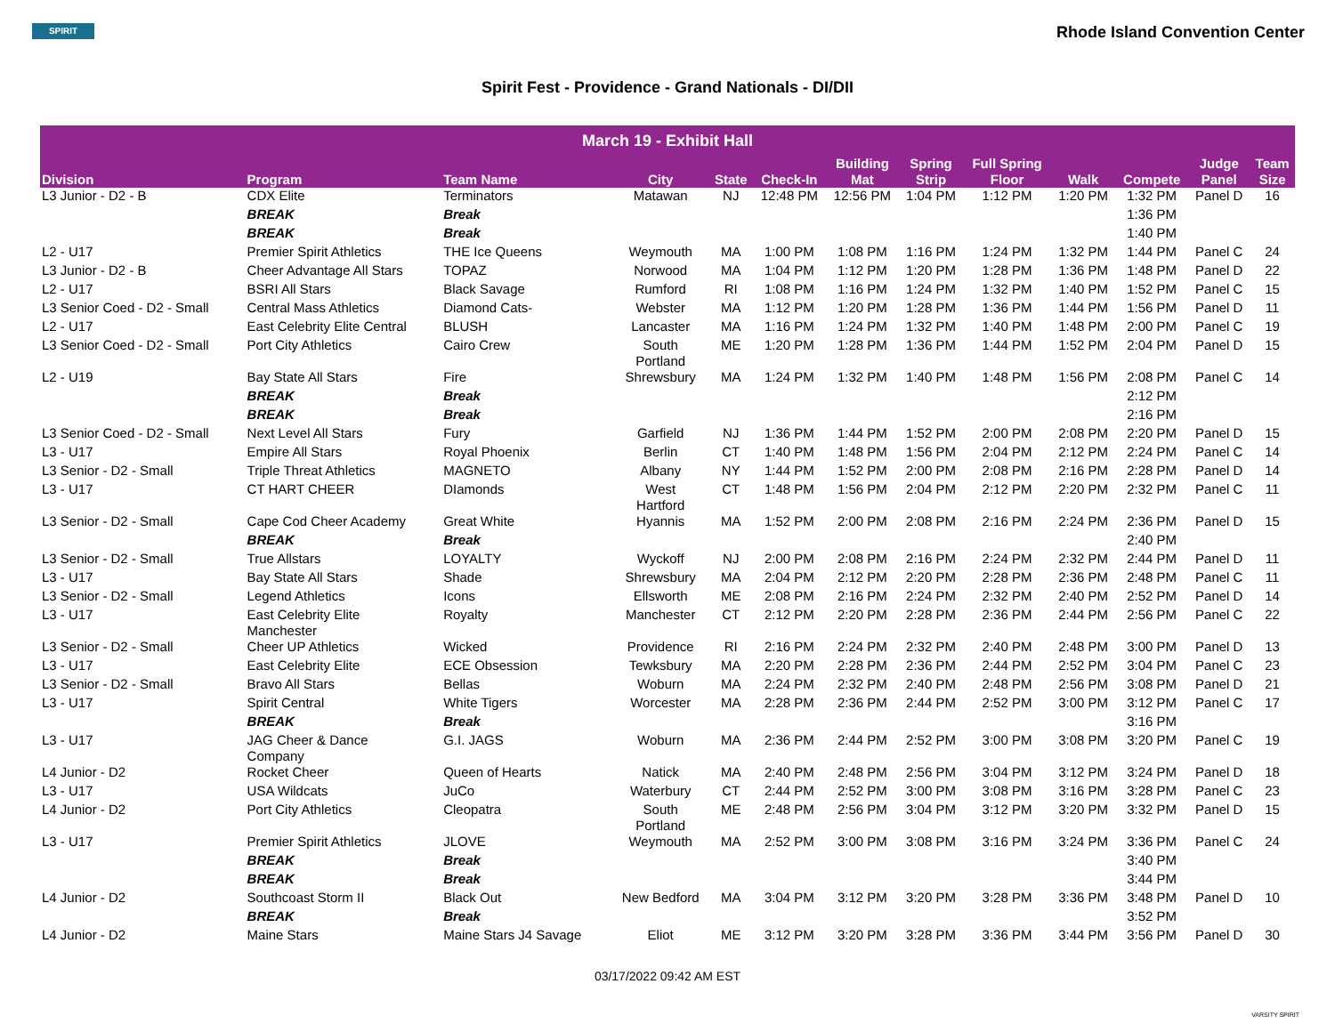SPIRIT
Rhode Island Convention Center
Spirit Fest - Providence - Grand Nationals - DI/DII
| March 19 - Exhibit Hall | | | | | | | | | | | | |
| --- | --- | --- | --- | --- | --- | --- | --- | --- | --- | --- | --- | --- |
| Division | Program | Team Name | City | State | Check-In | Building Mat | Spring Strip | Full Spring Floor | Walk | Compete | Judge Panel | Team Size |
| L3 Junior - D2 - B | CDX Elite | Terminators | Matawan | NJ | 12:48 PM | 12:56 PM | 1:04 PM | 1:12 PM | 1:20 PM | 1:32 PM | Panel D | 16 |
| | BREAK | Break | | | | | | | | 1:36 PM | | |
| | BREAK | Break | | | | | | | | 1:40 PM | | |
| L2 - U17 | Premier Spirit Athletics | THE Ice Queens | Weymouth | MA | 1:00 PM | 1:08 PM | 1:16 PM | 1:24 PM | 1:32 PM | 1:44 PM | Panel C | 24 |
| L3 Junior - D2 - B | Cheer Advantage All Stars | TOPAZ | Norwood | MA | 1:04 PM | 1:12 PM | 1:20 PM | 1:28 PM | 1:36 PM | 1:48 PM | Panel D | 22 |
| L2 - U17 | BSRI All Stars | Black Savage | Rumford | RI | 1:08 PM | 1:16 PM | 1:24 PM | 1:32 PM | 1:40 PM | 1:52 PM | Panel C | 15 |
| L3 Senior Coed - D2 - Small | Central Mass Athletics | Diamond Cats- | Webster | MA | 1:12 PM | 1:20 PM | 1:28 PM | 1:36 PM | 1:44 PM | 1:56 PM | Panel D | 11 |
| L2 - U17 | East Celebrity Elite Central | BLUSH | Lancaster | MA | 1:16 PM | 1:24 PM | 1:32 PM | 1:40 PM | 1:48 PM | 2:00 PM | Panel C | 19 |
| L3 Senior Coed - D2 - Small | Port City Athletics | Cairo Crew | South Portland | ME | 1:20 PM | 1:28 PM | 1:36 PM | 1:44 PM | 1:52 PM | 2:04 PM | Panel D | 15 |
| L2 - U19 | Bay State All Stars | Fire | Shrewsbury | MA | 1:24 PM | 1:32 PM | 1:40 PM | 1:48 PM | 1:56 PM | 2:08 PM | Panel C | 14 |
| | BREAK | Break | | | | | | | | 2:12 PM | | |
| | BREAK | Break | | | | | | | | 2:16 PM | | |
| L3 Senior Coed - D2 - Small | Next Level All Stars | Fury | Garfield | NJ | 1:36 PM | 1:44 PM | 1:52 PM | 2:00 PM | 2:08 PM | 2:20 PM | Panel D | 15 |
| L3 - U17 | Empire All Stars | Royal Phoenix | Berlin | CT | 1:40 PM | 1:48 PM | 1:56 PM | 2:04 PM | 2:12 PM | 2:24 PM | Panel C | 14 |
| L3 Senior - D2 - Small | Triple Threat Athletics | MAGNETO | Albany | NY | 1:44 PM | 1:52 PM | 2:00 PM | 2:08 PM | 2:16 PM | 2:28 PM | Panel D | 14 |
| L3 - U17 | CT HART CHEER | DIamonds | West Hartford | CT | 1:48 PM | 1:56 PM | 2:04 PM | 2:12 PM | 2:20 PM | 2:32 PM | Panel C | 11 |
| L3 Senior - D2 - Small | Cape Cod Cheer Academy | Great White | Hyannis | MA | 1:52 PM | 2:00 PM | 2:08 PM | 2:16 PM | 2:24 PM | 2:36 PM | Panel D | 15 |
| | BREAK | Break | | | | | | | | 2:40 PM | | |
| L3 Senior - D2 - Small | True Allstars | LOYALTY | Wyckoff | NJ | 2:00 PM | 2:08 PM | 2:16 PM | 2:24 PM | 2:32 PM | 2:44 PM | Panel D | 11 |
| L3 - U17 | Bay State All Stars | Shade | Shrewsbury | MA | 2:04 PM | 2:12 PM | 2:20 PM | 2:28 PM | 2:36 PM | 2:48 PM | Panel C | 11 |
| L3 Senior - D2 - Small | Legend Athletics | Icons | Ellsworth | ME | 2:08 PM | 2:16 PM | 2:24 PM | 2:32 PM | 2:40 PM | 2:52 PM | Panel D | 14 |
| L3 - U17 | East Celebrity Elite Manchester | Royalty | Manchester | CT | 2:12 PM | 2:20 PM | 2:28 PM | 2:36 PM | 2:44 PM | 2:56 PM | Panel C | 22 |
| L3 Senior - D2 - Small | Cheer UP Athletics | Wicked | Providence | RI | 2:16 PM | 2:24 PM | 2:32 PM | 2:40 PM | 2:48 PM | 3:00 PM | Panel D | 13 |
| L3 - U17 | East Celebrity Elite | ECE Obsession | Tewksbury | MA | 2:20 PM | 2:28 PM | 2:36 PM | 2:44 PM | 2:52 PM | 3:04 PM | Panel C | 23 |
| L3 Senior - D2 - Small | Bravo All Stars | Bellas | Woburn | MA | 2:24 PM | 2:32 PM | 2:40 PM | 2:48 PM | 2:56 PM | 3:08 PM | Panel D | 21 |
| L3 - U17 | Spirit Central | White Tigers | Worcester | MA | 2:28 PM | 2:36 PM | 2:44 PM | 2:52 PM | 3:00 PM | 3:12 PM | Panel C | 17 |
| | BREAK | Break | | | | | | | | 3:16 PM | | |
| L3 - U17 | JAG Cheer & Dance Company | G.I. JAGS | Woburn | MA | 2:36 PM | 2:44 PM | 2:52 PM | 3:00 PM | 3:08 PM | 3:20 PM | Panel C | 19 |
| L4 Junior - D2 | Rocket Cheer | Queen of Hearts | Natick | MA | 2:40 PM | 2:48 PM | 2:56 PM | 3:04 PM | 3:12 PM | 3:24 PM | Panel D | 18 |
| L3 - U17 | USA Wildcats | JuCo | Waterbury | CT | 2:44 PM | 2:52 PM | 3:00 PM | 3:08 PM | 3:16 PM | 3:28 PM | Panel C | 23 |
| L4 Junior - D2 | Port City Athletics | Cleopatra | South Portland | ME | 2:48 PM | 2:56 PM | 3:04 PM | 3:12 PM | 3:20 PM | 3:32 PM | Panel D | 15 |
| L3 - U17 | Premier Spirit Athletics | JLOVE | Weymouth | MA | 2:52 PM | 3:00 PM | 3:08 PM | 3:16 PM | 3:24 PM | 3:36 PM | Panel C | 24 |
| | BREAK | Break | | | | | | | | 3:40 PM | | |
| | BREAK | Break | | | | | | | | 3:44 PM | | |
| L4 Junior - D2 | Southcoast Storm II | Black Out | New Bedford | MA | 3:04 PM | 3:12 PM | 3:20 PM | 3:28 PM | 3:36 PM | 3:48 PM | Panel D | 10 |
| | BREAK | Break | | | | | | | | 3:52 PM | | |
| L4 Junior - D2 | Maine Stars | Maine Stars J4 Savage | Eliot | ME | 3:12 PM | 3:20 PM | 3:28 PM | 3:36 PM | 3:44 PM | 3:56 PM | Panel D | 30 |
03/17/2022 09:42 AM EST
VARSITY SPIRIT